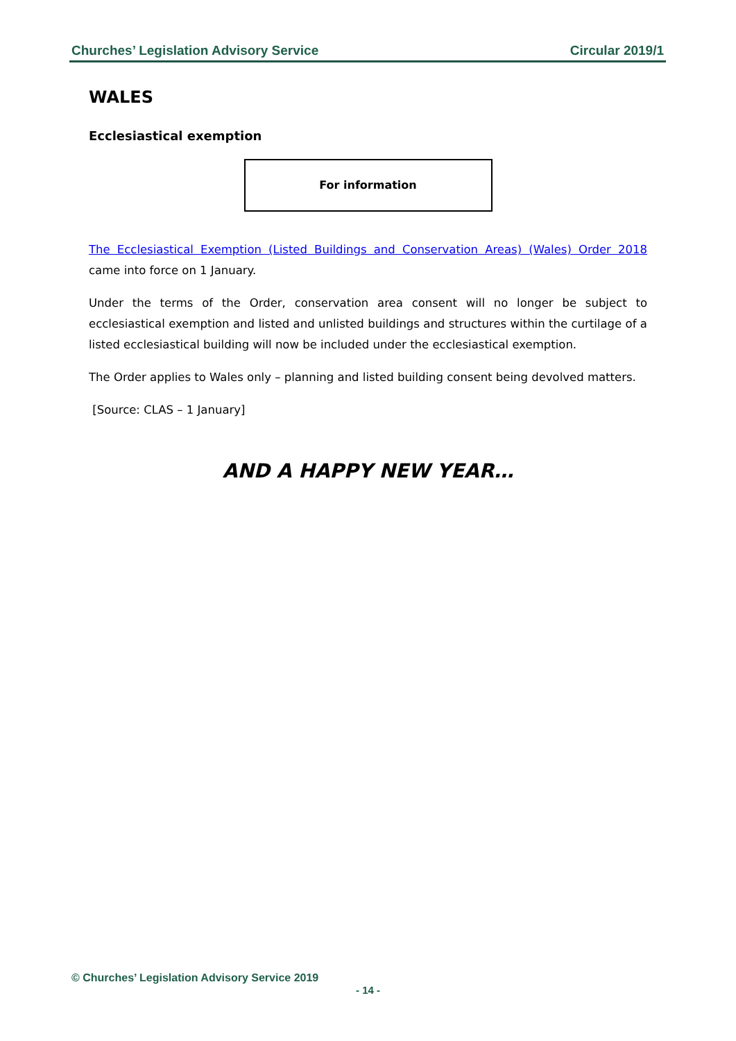Churches’ Legislation Advisory Service Circular 2019/1
WALES
Ecclesiastical exemption
For information
The Ecclesiastical Exemption (Listed Buildings and Conservation Areas) (Wales) Order 2018 came into force on 1 January.
Under the terms of the Order, conservation area consent will no longer be subject to ecclesiastical exemption and listed and unlisted buildings and structures within the curtilage of a listed ecclesiastical building will now be included under the ecclesiastical exemption.
The Order applies to Wales only – planning and listed building consent being devolved matters.
[Source: CLAS – 1 January]
AND A HAPPY NEW YEAR…
© Churches’ Legislation Advisory Service 2019
- 14 -